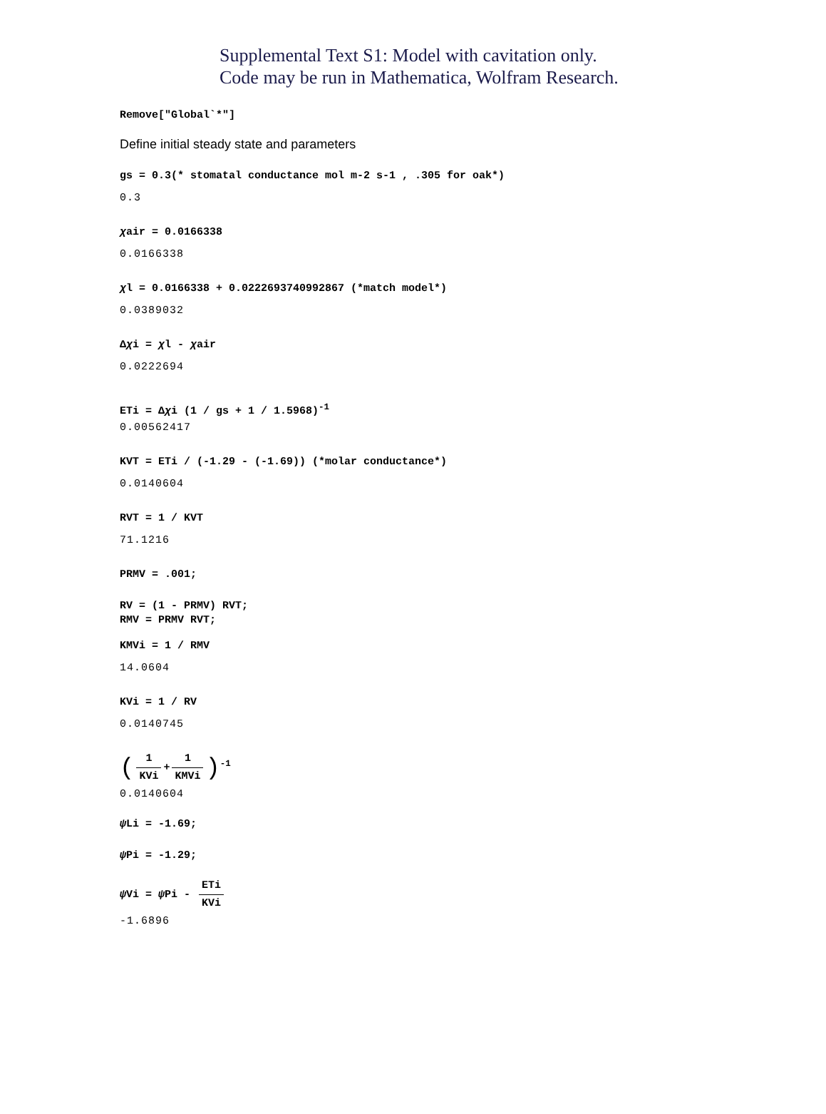Supplemental Text S1: Model with cavitation only.
Code may be run in Mathematica, Wolfram Research.
Remove["Global`*"]
Define initial steady state and parameters
gs = 0.3(* stomatal conductance mol m-2 s-1 , .305 for oak*)
0.3
χair = 0.0166338
0.0166338
χl = 0.0166338 + 0.0222693740992867 (*match model*)
0.0389032
Δχi = χl - χair
0.0222694
ETi = Δχi (1 / gs + 1 / 1.5968)<sup>-1</sup>
0.00562417
KVT = ETi / (-1.29 - (-1.69)) (*molar conductance*)
0.0140604
RVT = 1 / KVT
71.1216
PRMV = .001;
RV = (1 - PRMV) RVT;
RMV = PRMV RVT;
KMVi = 1 / RMV
14.0604
KVi = 1 / RV
0.0140745
(1 KVi + 1 KMVi)<sup>-1</sup>
0.0140604
ψ Li = -1.69;
ψ Pi = -1.29;
ψ Vi = ψ Pi - ETi KVi
-1.6896